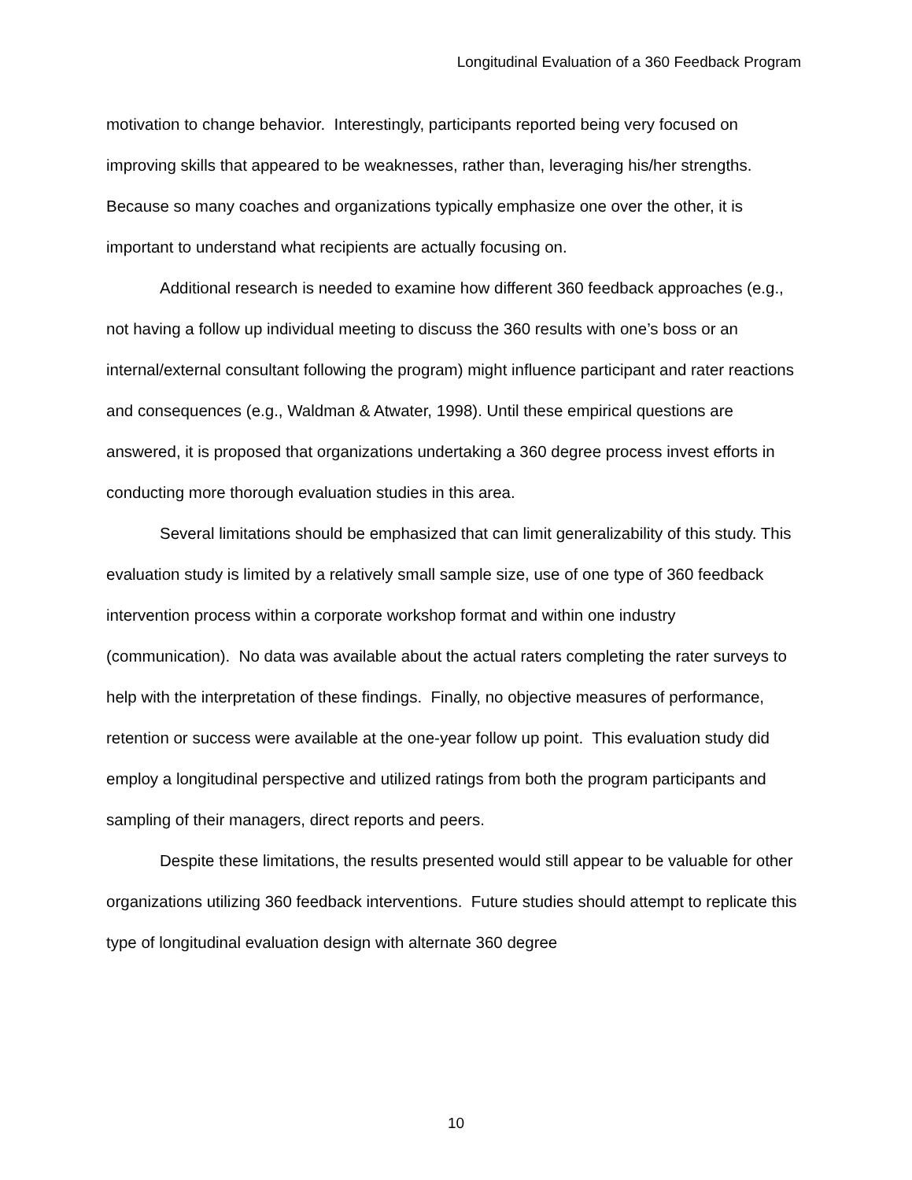Longitudinal Evaluation of a 360 Feedback Program
motivation to change behavior. Interestingly, participants reported being very focused on improving skills that appeared to be weaknesses, rather than, leveraging his/her strengths. Because so many coaches and organizations typically emphasize one over the other, it is important to understand what recipients are actually focusing on.
Additional research is needed to examine how different 360 feedback approaches (e.g., not having a follow up individual meeting to discuss the 360 results with one’s boss or an internal/external consultant following the program) might influence participant and rater reactions and consequences (e.g., Waldman & Atwater, 1998). Until these empirical questions are answered, it is proposed that organizations undertaking a 360 degree process invest efforts in conducting more thorough evaluation studies in this area.
Several limitations should be emphasized that can limit generalizability of this study. This evaluation study is limited by a relatively small sample size, use of one type of 360 feedback intervention process within a corporate workshop format and within one industry (communication). No data was available about the actual raters completing the rater surveys to help with the interpretation of these findings. Finally, no objective measures of performance, retention or success were available at the one-year follow up point. This evaluation study did employ a longitudinal perspective and utilized ratings from both the program participants and sampling of their managers, direct reports and peers.
Despite these limitations, the results presented would still appear to be valuable for other organizations utilizing 360 feedback interventions. Future studies should attempt to replicate this type of longitudinal evaluation design with alternate 360 degree
10